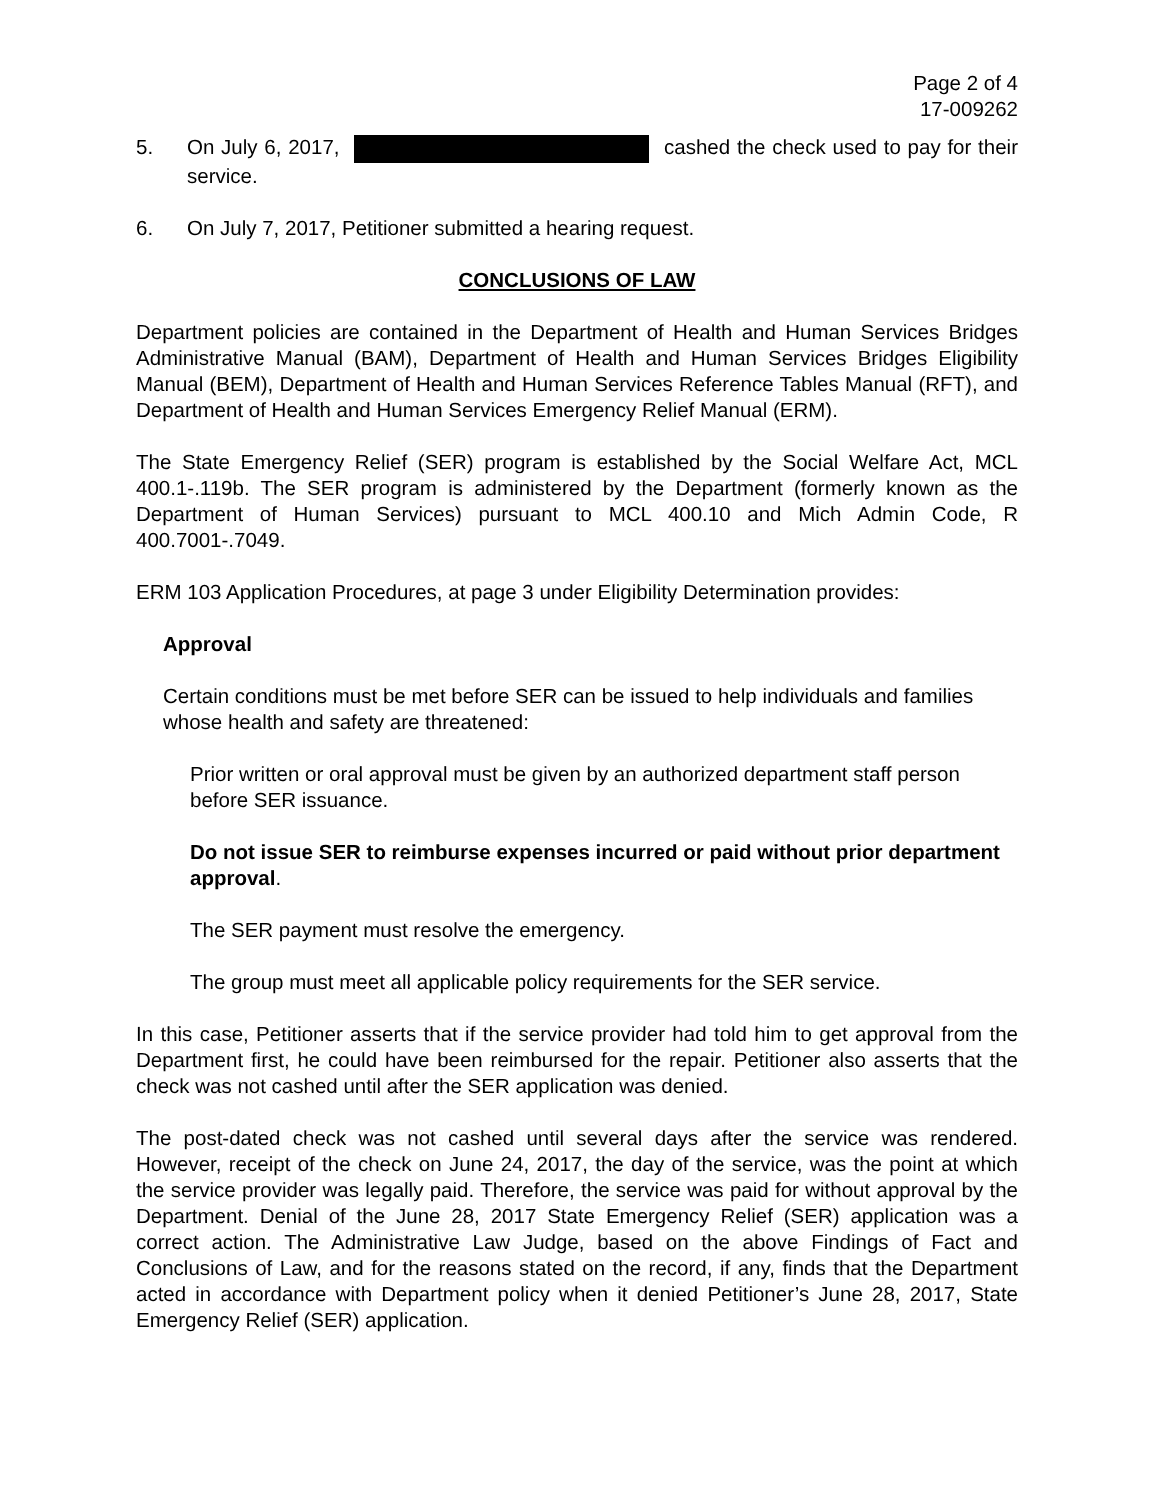Page 2 of 4
17-009262
5. On July 6, 2017, cashed the check used to pay for their service.
6. On July 7, 2017, Petitioner submitted a hearing request.
CONCLUSIONS OF LAW
Department policies are contained in the Department of Health and Human Services Bridges Administrative Manual (BAM), Department of Health and Human Services Bridges Eligibility Manual (BEM), Department of Health and Human Services Reference Tables Manual (RFT), and Department of Health and Human Services Emergency Relief Manual (ERM).
The State Emergency Relief (SER) program is established by the Social Welfare Act, MCL 400.1-.119b. The SER program is administered by the Department (formerly known as the Department of Human Services) pursuant to MCL 400.10 and Mich Admin Code, R 400.7001-.7049.
ERM 103 Application Procedures, at page 3 under Eligibility Determination provides:
Approval
Certain conditions must be met before SER can be issued to help individuals and families whose health and safety are threatened:
Prior written or oral approval must be given by an authorized department staff person before SER issuance.
Do not issue SER to reimburse expenses incurred or paid without prior department approval.
The SER payment must resolve the emergency.
The group must meet all applicable policy requirements for the SER service.
In this case, Petitioner asserts that if the service provider had told him to get approval from the Department first, he could have been reimbursed for the repair. Petitioner also asserts that the check was not cashed until after the SER application was denied.
The post-dated check was not cashed until several days after the service was rendered. However, receipt of the check on June 24, 2017, the day of the service, was the point at which the service provider was legally paid. Therefore, the service was paid for without approval by the Department. Denial of the June 28, 2017 State Emergency Relief (SER) application was a correct action. The Administrative Law Judge, based on the above Findings of Fact and Conclusions of Law, and for the reasons stated on the record, if any, finds that the Department acted in accordance with Department policy when it denied Petitioner’s June 28, 2017, State Emergency Relief (SER) application.